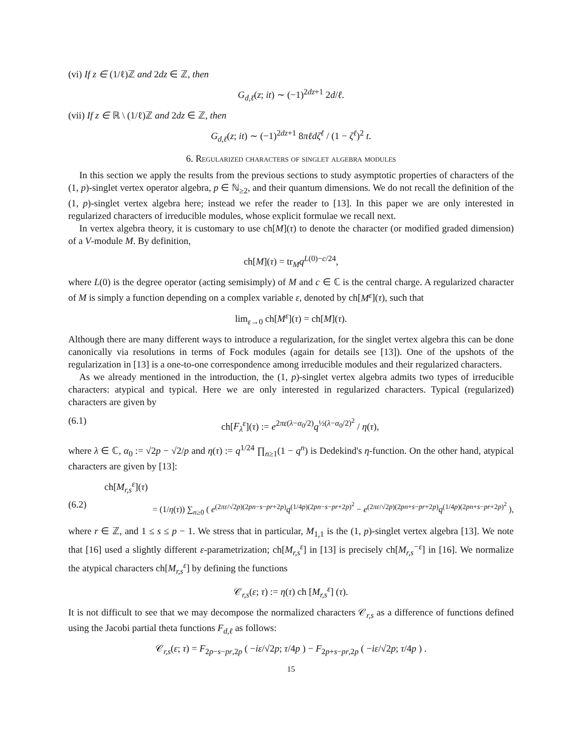(vi) If z ∈ (1/ℓ)ℤ and 2dz ∈ ℤ, then
G<sub>d,ℓ</sub>(z; it) ∼ (−1)<sup>2dz+1</sup> 2d/ℓ.
(vii) If z ∈ ℝ \ (1/ℓ)ℤ and 2dz ∈ ℤ, then
G<sub>d,ℓ</sub>(z; it) ∼ (−1)<sup>2dz+1</sup> 8πℓdζ<sup>ℓ</sup> / (1 − ζ<sup>ℓ</sup>)<sup>2</sup> t.
6. Regularized characters of singlet algebra modules
In this section we apply the results from the previous sections to study asymptotic properties of characters of the (1, p)-singlet vertex operator algebra, p ∈ ℕ<sub>≥2</sub>, and their quantum dimensions. We do not recall the definition of the (1, p)-singlet vertex algebra here; instead we refer the reader to [13]. In this paper we are only interested in regularized characters of irreducible modules, whose explicit formulae we recall next.
In vertex algebra theory, it is customary to use ch[M](τ) to denote the character (or modified graded dimension) of a V-module M. By definition,
ch[M](τ) = tr<sub>M</sub>q<sup>L(0)−c/24</sup>,
where L(0) is the degree operator (acting semisimply) of M and c ∈ ℂ is the central charge. A regularized character of M is simply a function depending on a complex variable ε, denoted by ch[M<sup>ε</sup>](τ), such that
lim<sub>ε→0</sub> ch[M<sup>ε</sup>](τ) = ch[M](τ).
Although there are many different ways to introduce a regularization, for the singlet vertex algebra this can be done canonically via resolutions in terms of Fock modules (again for details see [13]). One of the upshots of the regularization in [13] is a one-to-one correspondence among irreducible modules and their regularized characters.
As we already mentioned in the introduction, the (1, p)-singlet vertex algebra admits two types of irreducible characters: atypical and typical. Here we are only interested in regularized characters. Typical (regularized) characters are given by
(6.1) ch[F<sub>λ</sub><sup>ε</sup>](τ) := e<sup>2πε(λ−α<sub>0</sub>/2)</sup>q<sup>½(λ−α<sub>0</sub>/2)<sup>2</sup></sup> / η(τ),
where λ ∈ ℂ, α<sub>0</sub> := √2p − √2/p and η(τ) := q<sup>1/24</sup> ∏<sub>n≥1</sub>(1 − q<sup>n</sup>) is Dedekind's η-function. On the other hand, atypical characters are given by [13]:
ch[M<sub>r,s</sub><sup>ε</sup>](τ)
(6.2) = (1/η(τ)) ∑<sub>n≥0</sub> ( e<sup>(2πε/√2p)(2pn−s−pr+2p)</sup>q<sup>(1/4p)(2pn−s−pr+2p)<sup>2</sup></sup> − e<sup>(2πε/√2p)(2pn+s−pr+2p)</sup>q<sup>(1/4p)(2pn+s−pr+2p)<sup>2</sup></sup> ),
where r ∈ ℤ, and 1 ≤ s ≤ p − 1. We stress that in particular, M<sub>1,1</sub> is the (1, p)-singlet vertex algebra [13]. We note that [16] used a slightly different ε-parametrization; ch[M<sub>r,s</sub><sup>ε</sup>] in [13] is precisely ch[M<sub>r,s</sub><sup>−ε</sup>] in [16]. We normalize the atypical characters ch[M<sub>r,s</sub><sup>ε</sup>] by defining the functions
𝒞<sub>r,s</sub>(ε; τ) := η(τ) ch [M<sub>r,s</sub><sup>ε</sup>] (τ).
It is not difficult to see that we may decompose the normalized characters 𝒞<sub>r,s</sub> as a difference of functions defined using the Jacobi partial theta functions F<sub>d,ℓ</sub> as follows:
𝒞<sub>r,s</sub>(ε; τ) = F<sub>2p−s−pr,2p</sub> ( −iε/√2p; τ/4p ) − F<sub>2p+s−pr,2p</sub> ( −iε/√2p; τ/4p ) .
15